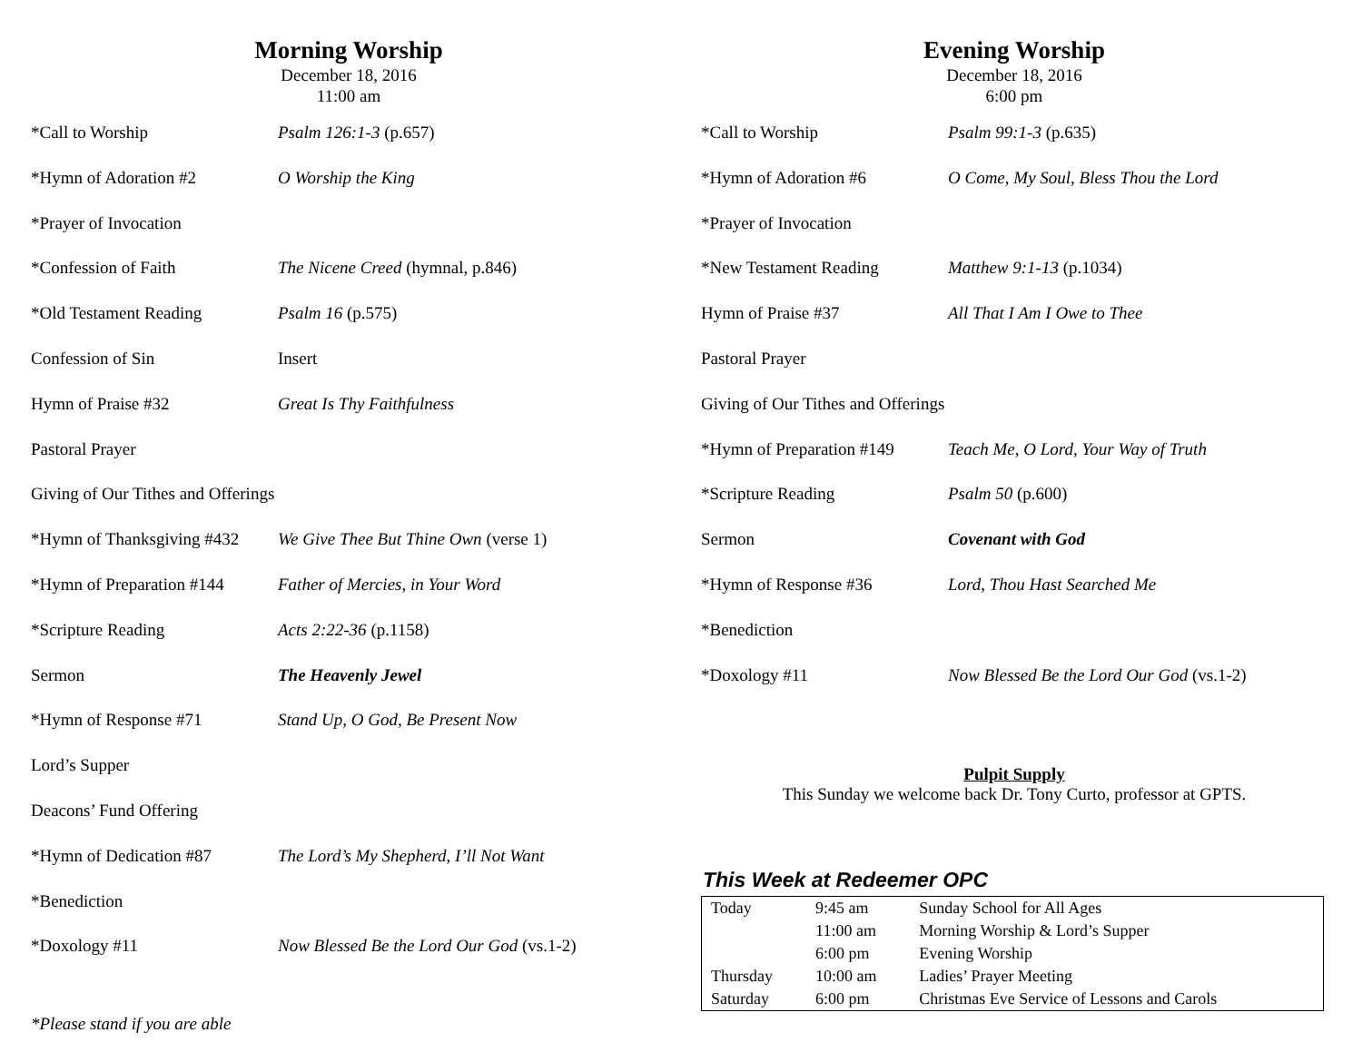Morning Worship
December 18, 2016
11:00 am
*Call to Worship Psalm 126:1-3 (p.657)
*Hymn of Adoration #2 O Worship the King
*Prayer of Invocation
*Confession of Faith The Nicene Creed (hymnal, p.846)
*Old Testament Reading Psalm 16 (p.575)
Confession of Sin Insert
Hymn of Praise #32 Great Is Thy Faithfulness
Pastoral Prayer
Giving of Our Tithes and Offerings
*Hymn of Thanksgiving #432 We Give Thee But Thine Own (verse 1)
*Hymn of Preparation #144 Father of Mercies, in Your Word
*Scripture Reading Acts 2:22-36 (p.1158)
Sermon The Heavenly Jewel
*Hymn of Response #71 Stand Up, O God, Be Present Now
Lord’s Supper
Deacons’ Fund Offering
*Hymn of Dedication #87 The Lord’s My Shepherd, I’ll Not Want
*Benediction
*Doxology #11 Now Blessed Be the Lord Our God (vs.1-2)
*Please stand if you are able
Evening Worship
December 18, 2016
6:00 pm
*Call to Worship Psalm 99:1-3 (p.635)
*Hymn of Adoration #6 O Come, My Soul, Bless Thou the Lord
*Prayer of Invocation
*New Testament Reading Matthew 9:1-13 (p.1034)
Hymn of Praise #37 All That I Am I Owe to Thee
Pastoral Prayer
Giving of Our Tithes and Offerings
*Hymn of Preparation #149 Teach Me, O Lord, Your Way of Truth
*Scripture Reading Psalm 50 (p.600)
Sermon Covenant with God
*Hymn of Response #36 Lord, Thou Hast Searched Me
*Benediction
*Doxology #11 Now Blessed Be the Lord Our God (vs.1-2)
Pulpit Supply
This Sunday we welcome back Dr. Tony Curto, professor at GPTS.
This Week at Redeemer OPC
| Today | 9:45 am | Sunday School for All Ages |
| | 11:00 am | Morning Worship & Lord’s Supper |
| | 6:00 pm | Evening Worship |
| Thursday | 10:00 am | Ladies’ Prayer Meeting |
| Saturday | 6:00 pm | Christmas Eve Service of Lessons and Carols |